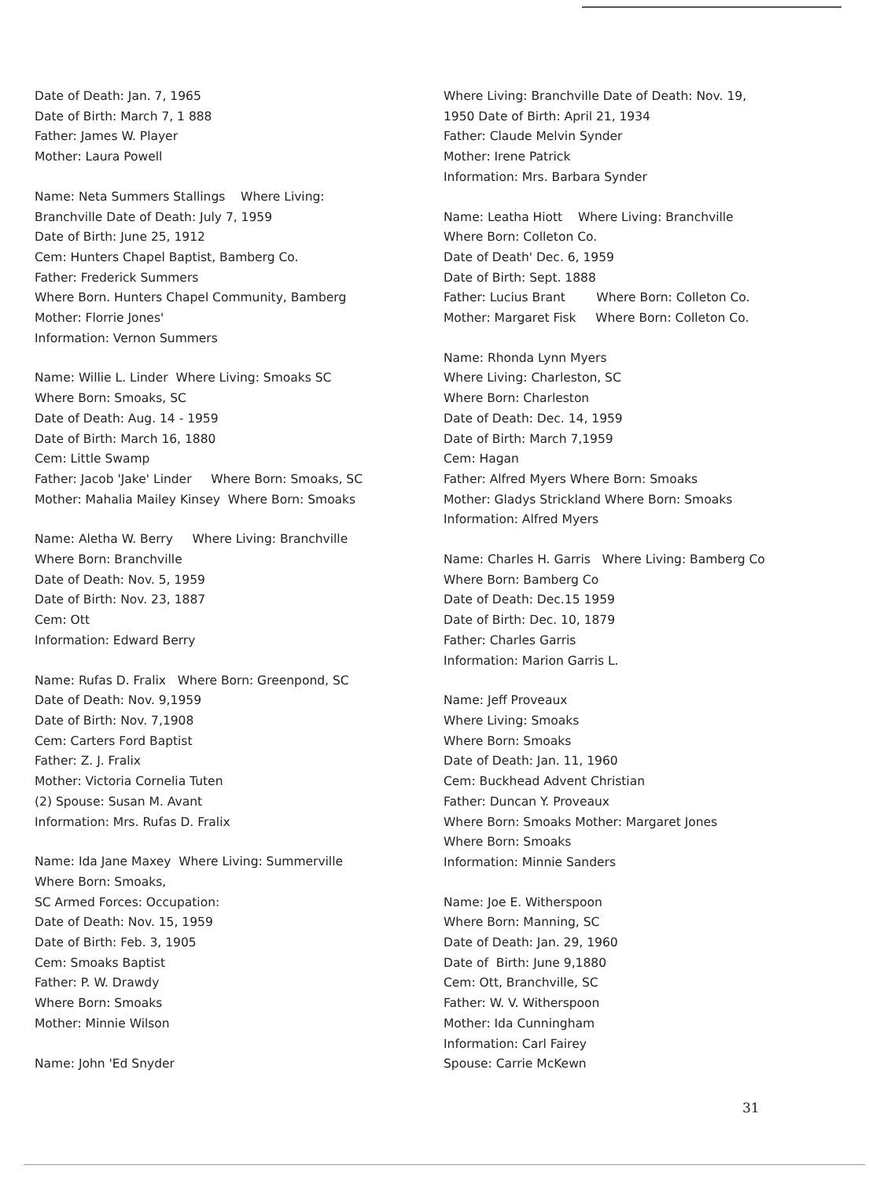Date of Death: Jan. 7, 1965
Date of Birth: March 7, 1 888
Father: James W. Player
Mother: Laura Powell
Name: Neta Summers Stallings Where Living:
Branchville Date of Death: July 7, 1959
Date of Birth: June 25, 1912
Cem: Hunters Chapel Baptist, Bamberg Co.
Father: Frederick Summers
Where Born. Hunters Chapel Community, Bamberg
Mother: Florrie Jones'
Information: Vernon Summers
Name: Willie L. Linder Where Living: Smoaks SC
Where Born: Smoaks, SC
Date of Death: Aug. 14 - 1959
Date of Birth: March 16, 1880
Cem: Little Swamp
Father: Jacob 'Jake' Linder Where Born: Smoaks, SC
Mother: Mahalia Mailey Kinsey Where Born: Smoaks
Name: Aletha W. Berry Where Living: Branchville
Where Born: Branchville
Date of Death: Nov. 5, 1959
Date of Birth: Nov. 23, 1887
Cem: Ott
Information: Edward Berry
Name: Rufas D. Fralix Where Born: Greenpond, SC
Date of Death: Nov. 9,1959
Date of Birth: Nov. 7,1908
Cem: Carters Ford Baptist
Father: Z. J. Fralix
Mother: Victoria Cornelia Tuten
(2) Spouse: Susan M. Avant
Information: Mrs. Rufas D. Fralix
Name: Ida Jane Maxey Where Living: Summerville
Where Born: Smoaks,
SC Armed Forces: Occupation:
Date of Death: Nov. 15, 1959
Date of Birth: Feb. 3, 1905
Cem: Smoaks Baptist
Father: P. W. Drawdy
Where Born: Smoaks
Mother: Minnie Wilson
Name: John 'Ed Snyder
Where Living: Branchville Date of Death: Nov. 19,
1950 Date of Birth: April 21, 1934
Father: Claude Melvin Synder
Mother: Irene Patrick
Information: Mrs. Barbara Synder
Name: Leatha Hiott Where Living: Branchville
Where Born: Colleton Co.
Date of Death' Dec. 6, 1959
Date of Birth: Sept. 1888
Father: Lucius Brant Where Born: Colleton Co.
Mother: Margaret Fisk Where Born: Colleton Co.
Name: Rhonda Lynn Myers
Where Living: Charleston, SC
Where Born: Charleston
Date of Death: Dec. 14, 1959
Date of Birth: March 7,1959
Cem: Hagan
Father: Alfred Myers Where Born: Smoaks
Mother: Gladys Strickland Where Born: Smoaks
Information: Alfred Myers
Name: Charles H. Garris Where Living: Bamberg Co
Where Born: Bamberg Co
Date of Death: Dec.15 1959
Date of Birth: Dec. 10, 1879
Father: Charles Garris
Information: Marion Garris L.
Name: Jeff Proveaux
Where Living: Smoaks
Where Born: Smoaks
Date of Death: Jan. 11, 1960
Cem: Buckhead Advent Christian
Father: Duncan Y. Proveaux
Where Born: Smoaks Mother: Margaret Jones
Where Born: Smoaks
Information: Minnie Sanders
Name: Joe E. Witherspoon
Where Born: Manning, SC
Date of Death: Jan. 29, 1960
Date of Birth: June 9,1880
Cem: Ott, Branchville, SC
Father: W. V. Witherspoon
Mother: Ida Cunningham
Information: Carl Fairey
Spouse: Carrie McKewn
31